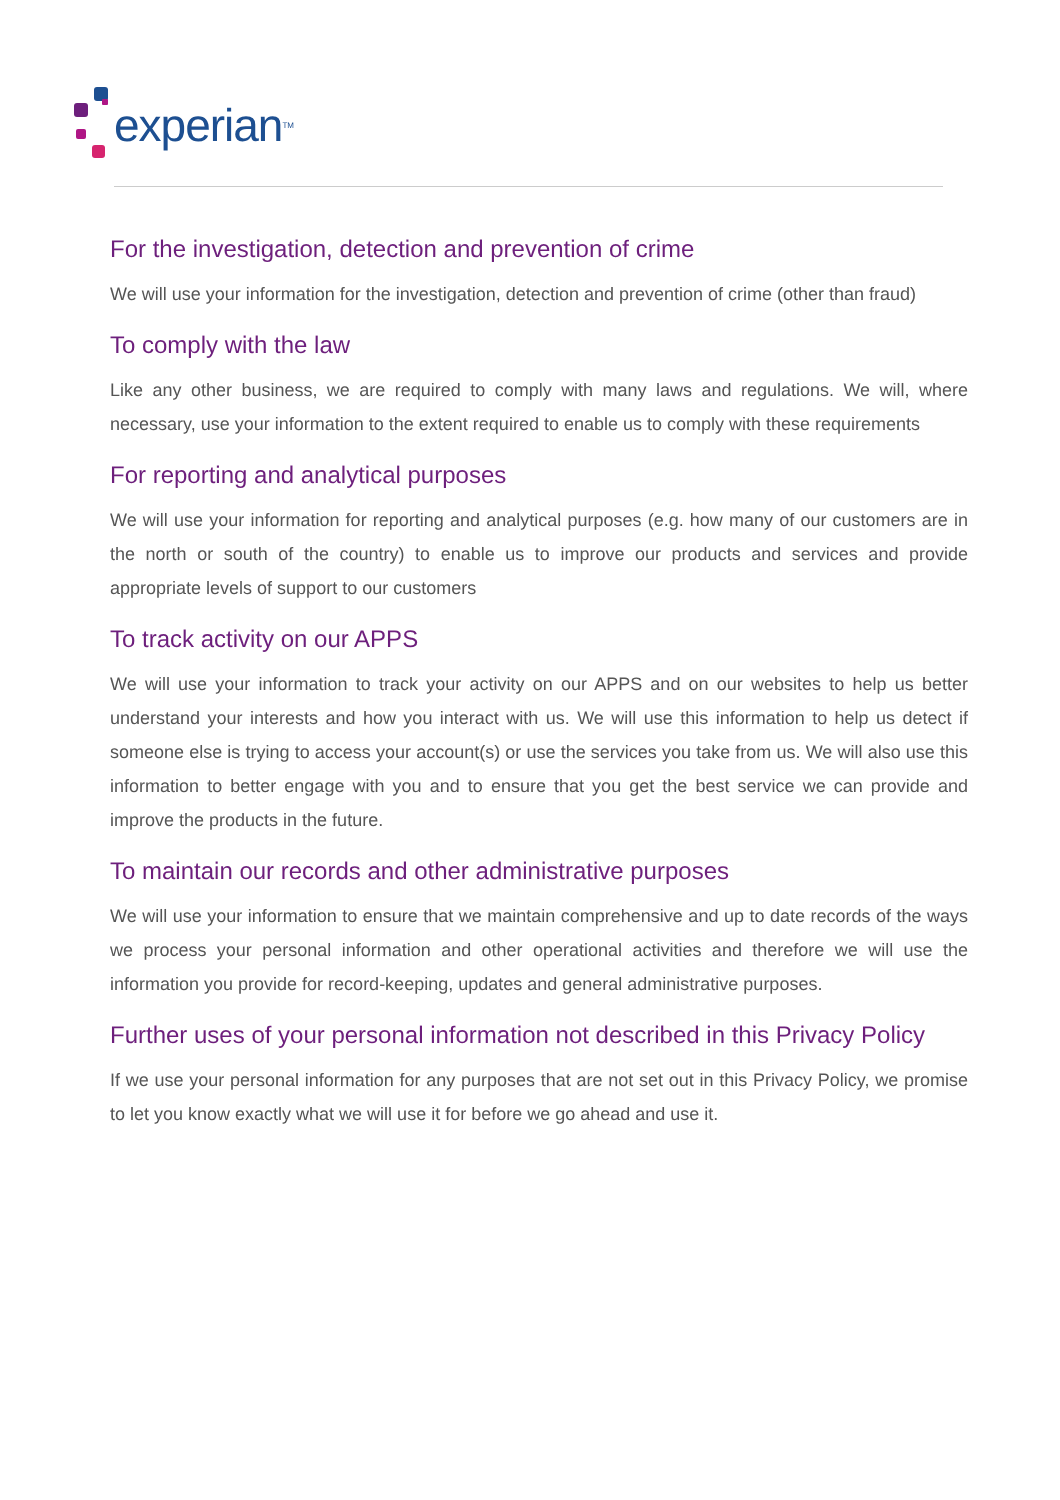experian TM
For the investigation, detection and prevention of crime
We will use your information for the investigation, detection and prevention of crime (other than fraud)
To comply with the law
Like any other business, we are required to comply with many laws and regulations. We will, where necessary, use your information to the extent required to enable us to comply with these requirements
For reporting and analytical purposes
We will use your information for reporting and analytical purposes (e.g. how many of our customers are in the north or south of the country) to enable us to improve our products and services and provide appropriate levels of support to our customers
To track activity on our APPS
We will use your information to track your activity on our APPS and on our websites to help us better understand your interests and how you interact with us. We will use this information to help us detect if someone else is trying to access your account(s) or use the services you take from us. We will also use this information to better engage with you and to ensure that you get the best service we can provide and improve the products in the future.
To maintain our records and other administrative purposes
We will use your information to ensure that we maintain comprehensive and up to date records of the ways we process your personal information and other operational activities and therefore we will use the information you provide for record-keeping, updates and general administrative purposes.
Further uses of your personal information not described in this Privacy Policy
If we use your personal information for any purposes that are not set out in this Privacy Policy, we promise to let you know exactly what we will use it for before we go ahead and use it.